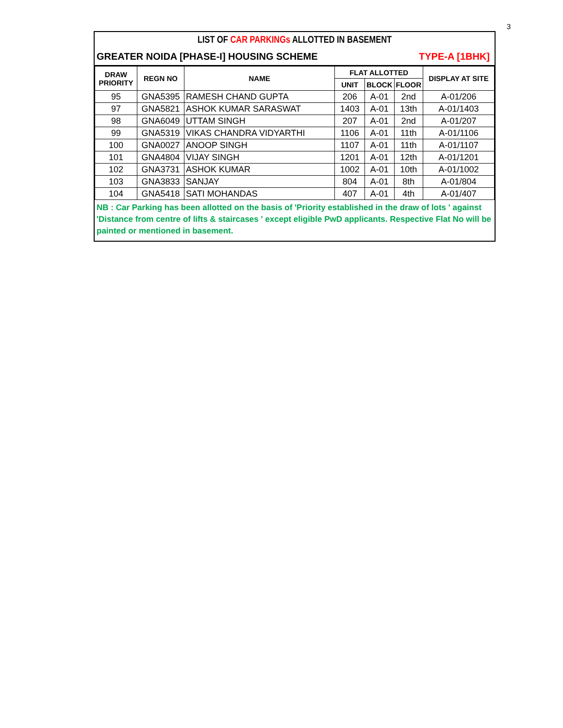3
LIST OF CAR PARKINGs ALLOTTED IN BASEMENT
GREATER NOIDA [PHASE-I] HOUSING SCHEME TYPE-A [1BHK]
| DRAW PRIORITY | REGN NO | NAME | FLAT ALLOTTED | | | DISPLAY AT SITE |
| --- | --- | --- | --- | --- | --- | --- |
| | | | UNIT | BLOCK | FLOOR | |
| 95 | GNA5395 | RAMESH CHAND GUPTA | 206 | A-01 | 2nd | A-01/206 |
| 97 | GNA5821 | ASHOK KUMAR SARASWAT | 1403 | A-01 | 13th | A-01/1403 |
| 98 | GNA6049 | UTTAM SINGH | 207 | A-01 | 2nd | A-01/207 |
| 99 | GNA5319 | VIKAS CHANDRA VIDYARTHI | 1106 | A-01 | 11th | A-01/1106 |
| 100 | GNA0027 | ANOOP SINGH | 1107 | A-01 | 11th | A-01/1107 |
| 101 | GNA4804 | VIJAY SINGH | 1201 | A-01 | 12th | A-01/1201 |
| 102 | GNA3731 | ASHOK KUMAR | 1002 | A-01 | 10th | A-01/1002 |
| 103 | GNA3833 | SANJAY | 804 | A-01 | 8th | A-01/804 |
| 104 | GNA5418 | SATI MOHANDAS | 407 | A-01 | 4th | A-01/407 |
NB : Car Parking has been allotted on the basis of 'Priority established in the draw of lots ' against 'Distance from centre of lifts & staircases ' except eligible PwD applicants. Respective Flat No will be painted or mentioned in basement.